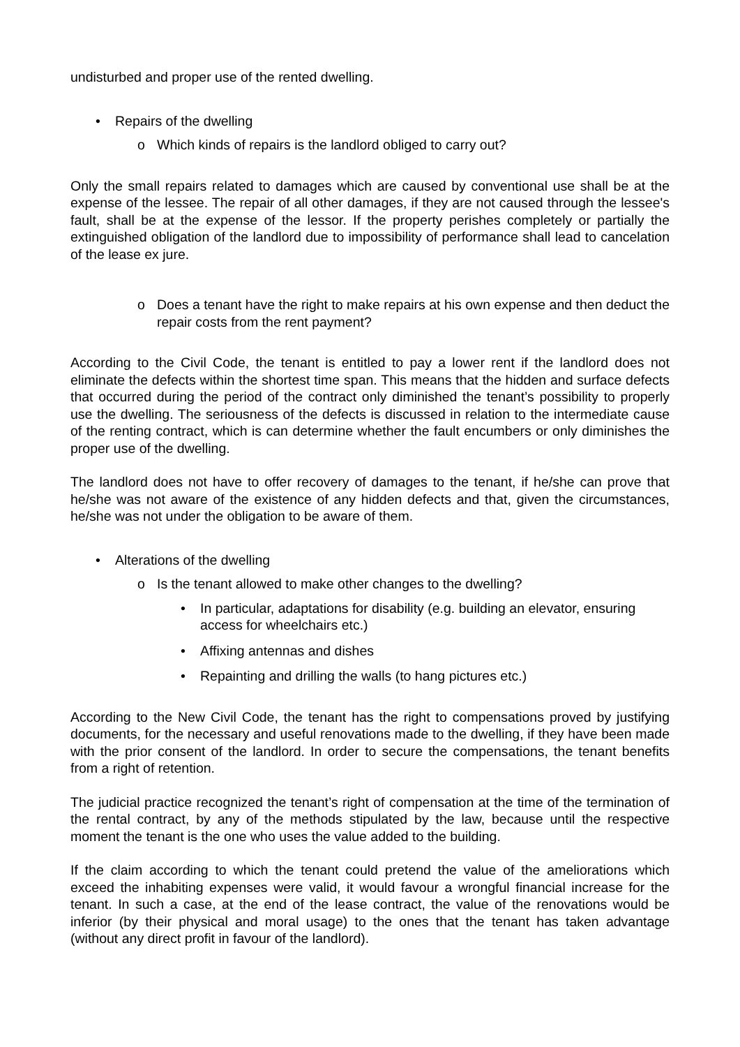undisturbed and proper use of the rented dwelling.
• Repairs of the dwelling
o Which kinds of repairs is the landlord obliged to carry out?
Only the small repairs related to damages which are caused by conventional use shall be at the expense of the lessee. The repair of all other damages, if they are not caused through the lessee's fault, shall be at the expense of the lessor. If the property perishes completely or partially the extinguished obligation of the landlord due to impossibility of performance shall lead to cancelation of the lease ex jure.
o Does a tenant have the right to make repairs at his own expense and then deduct the repair costs from the rent payment?
According to the Civil Code, the tenant is entitled to pay a lower rent if the landlord does not eliminate the defects within the shortest time span. This means that the hidden and surface defects that occurred during the period of the contract only diminished the tenant’s possibility to properly use the dwelling. The seriousness of the defects is discussed in relation to the intermediate cause of the renting contract, which is can determine whether the fault encumbers or only diminishes the proper use of the dwelling.
The landlord does not have to offer recovery of damages to the tenant, if he/she can prove that he/she was not aware of the existence of any hidden defects and that, given the circumstances, he/she was not under the obligation to be aware of them.
• Alterations of the dwelling
o Is the tenant allowed to make other changes to the dwelling?
• In particular, adaptations for disability (e.g. building an elevator, ensuring access for wheelchairs etc.)
• Affixing antennas and dishes
• Repainting and drilling the walls (to hang pictures etc.)
According to the New Civil Code, the tenant has the right to compensations proved by justifying documents, for the necessary and useful renovations made to the dwelling, if they have been made with the prior consent of the landlord. In order to secure the compensations, the tenant benefits from a right of retention.
The judicial practice recognized the tenant’s right of compensation at the time of the termination of the rental contract, by any of the methods stipulated by the law, because until the respective moment the tenant is the one who uses the value added to the building.
If the claim according to which the tenant could pretend the value of the ameliorations which exceed the inhabiting expenses were valid, it would favour a wrongful financial increase for the tenant. In such a case, at the end of the lease contract, the value of the renovations would be inferior (by their physical and moral usage) to the ones that the tenant has taken advantage (without any direct profit in favour of the landlord).